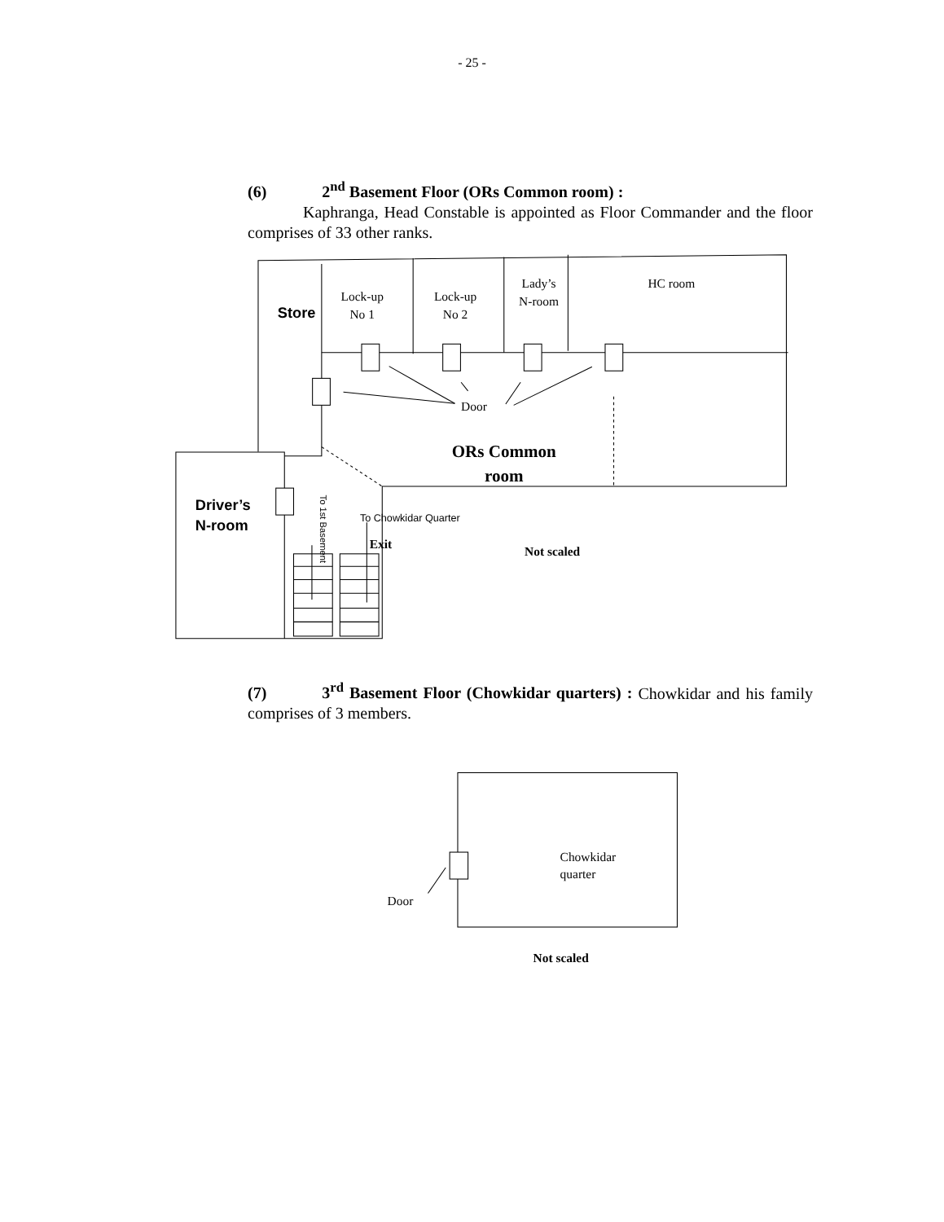- 25 -
(6) 2<sup>nd</sup> Basement Floor (ORs Common room) :
Kaphranga, Head Constable is appointed as Floor Commander and the floor comprises of 33 other ranks.
Store
Lock-up
No 1
Lock-up
No 2
Lady’s
N-room
HC room
Door
ORs Common
room
Driver’s
N-room
To 1st Basement
To Chowkidar Quarter
Exit
Not scaled
(7) 3<sup>rd</sup> Basement Floor (Chowkidar quarters) : Chowkidar and his family comprises of 3 members.
Chowkidar
quarter
Door
Not scaled